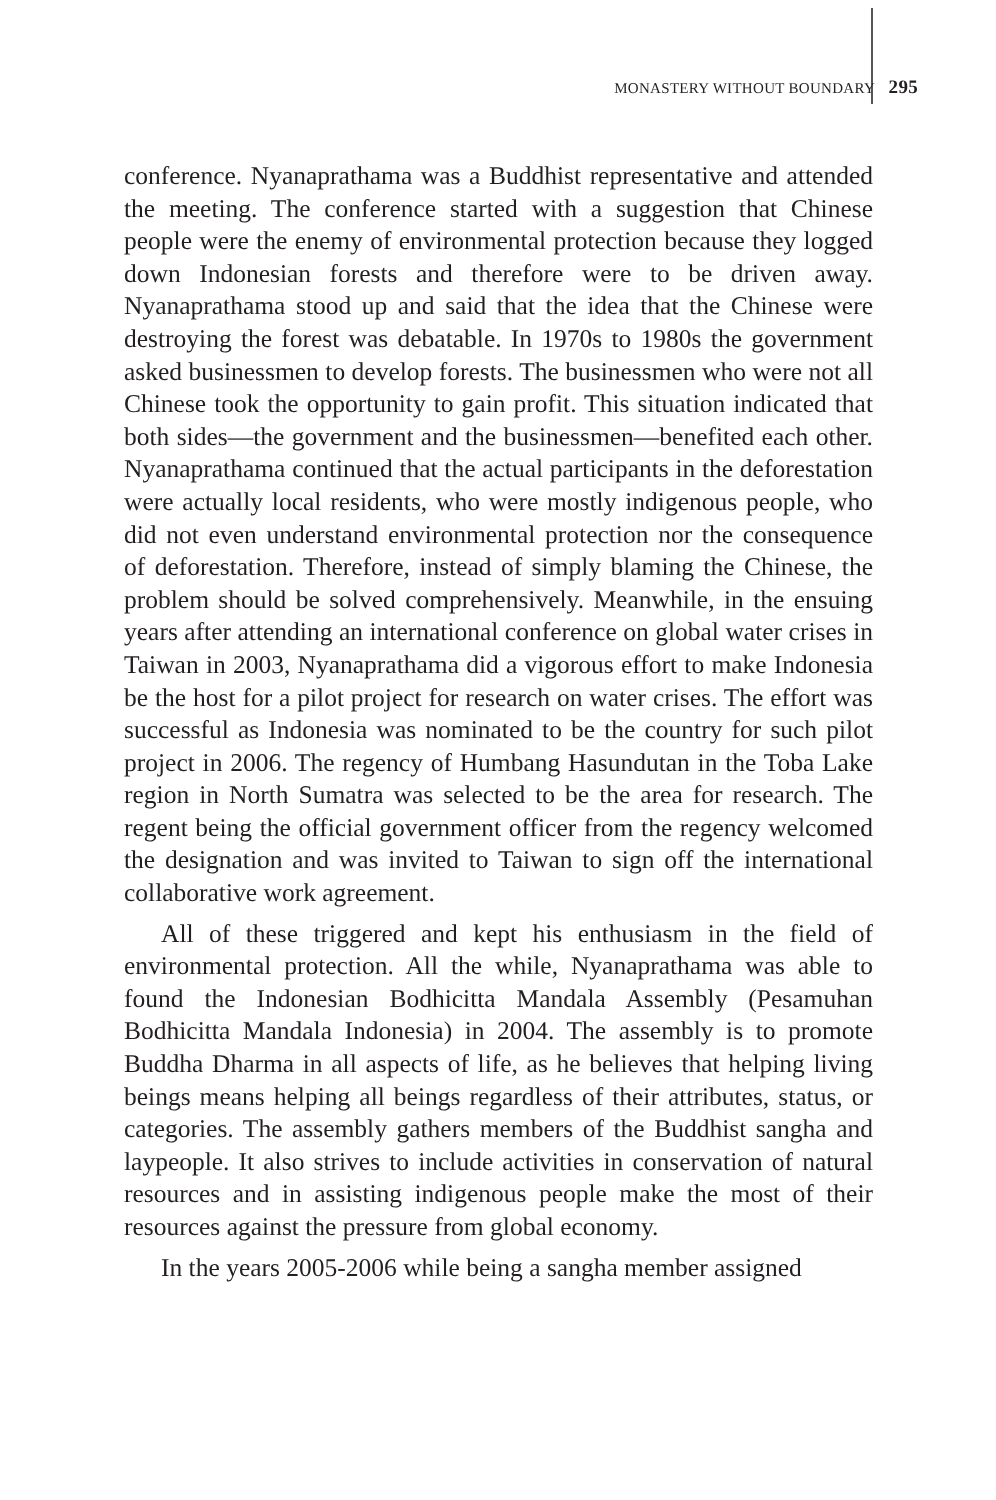MONASTERY WITHOUT BOUNDARY 295
conference. Nyanaprathama was a Buddhist representative and attended the meeting. The conference started with a suggestion that Chinese people were the enemy of environmental protection because they logged down Indonesian forests and therefore were to be driven away. Nyanaprathama stood up and said that the idea that the Chinese were destroying the forest was debatable. In 1970s to 1980s the government asked businessmen to develop forests. The businessmen who were not all Chinese took the opportunity to gain profit. This situation indicated that both sides—the government and the businessmen—benefited each other. Nyanaprathama continued that the actual participants in the deforestation were actually local residents, who were mostly indigenous people, who did not even understand environmental protection nor the consequence of deforestation. Therefore, instead of simply blaming the Chinese, the problem should be solved comprehensively. Meanwhile, in the ensuing years after attending an international conference on global water crises in Taiwan in 2003, Nyanaprathama did a vigorous effort to make Indonesia be the host for a pilot project for research on water crises. The effort was successful as Indonesia was nominated to be the country for such pilot project in 2006. The regency of Humbang Hasundutan in the Toba Lake region in North Sumatra was selected to be the area for research. The regent being the official government officer from the regency welcomed the designation and was invited to Taiwan to sign off the international collaborative work agreement.
All of these triggered and kept his enthusiasm in the field of environmental protection. All the while, Nyanaprathama was able to found the Indonesian Bodhicitta Mandala Assembly (Pesamuhan Bodhicitta Mandala Indonesia) in 2004. The assembly is to promote Buddha Dharma in all aspects of life, as he believes that helping living beings means helping all beings regardless of their attributes, status, or categories. The assembly gathers members of the Buddhist sangha and laypeople. It also strives to include activities in conservation of natural resources and in assisting indigenous people make the most of their resources against the pressure from global economy.
In the years 2005-2006 while being a sangha member assigned